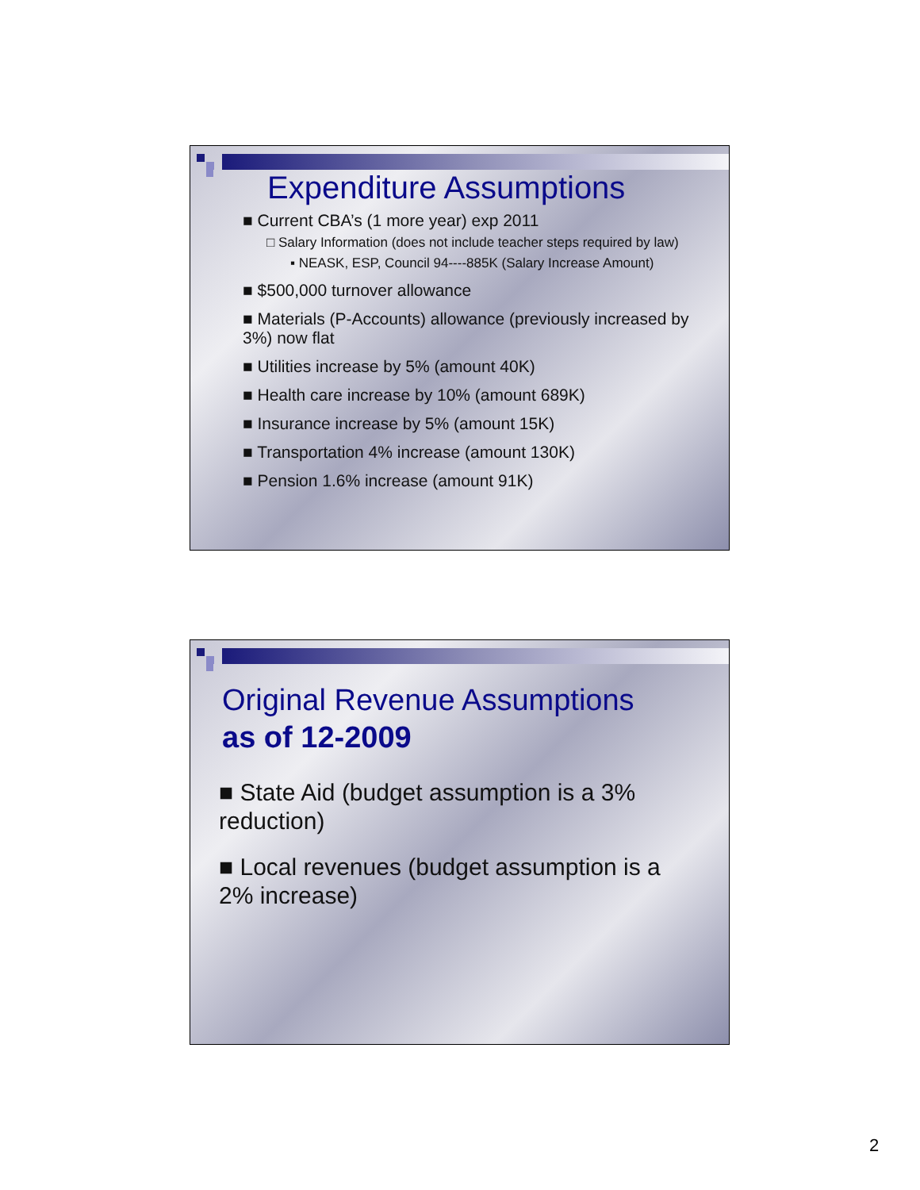Expenditure Assumptions
■ Current CBA’s (1 more year) exp 2011
□ Salary Information (does not include teacher steps required by law)
▪ NEASK, ESP, Council 94----885K (Salary Increase Amount)
■ $500,000 turnover allowance
■ Materials (P-Accounts) allowance (previously increased by 3%) now flat
■ Utilities increase by 5% (amount 40K)
■ Health care increase by 10% (amount 689K)
■ Insurance increase by 5% (amount 15K)
■ Transportation 4% increase (amount 130K)
■ Pension 1.6% increase (amount 91K)
Original Revenue Assumptions
as of 12-2009
■ State Aid (budget assumption is a 3% reduction)
■ Local revenues (budget assumption is a 2% increase)
2